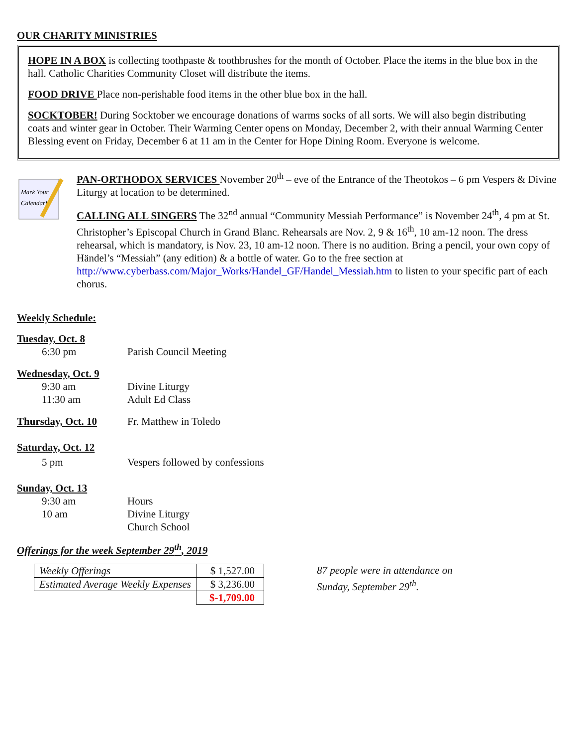OUR CHARITY MINISTRIES
HOPE IN A BOX is collecting toothpaste & toothbrushes for the month of October. Place the items in the blue box in the hall. Catholic Charities Community Closet will distribute the items.
FOOD DRIVE Place non-perishable food items in the other blue box in the hall.
SOCKTOBER! During Socktober we encourage donations of warms socks of all sorts. We will also begin distributing coats and winter gear in October. Their Warming Center opens on Monday, December 2, with their annual Warming Center Blessing event on Friday, December 6 at 11 am in the Center for Hope Dining Room. Everyone is welcome.
Mark Your
Calendar!
PAN-ORTHODOX SERVICES November 20<sup>th</sup> – eve of the Entrance of the Theotokos – 6 pm Vespers & Divine Liturgy at location to be determined.
CALLING ALL SINGERS The 32<sup>nd</sup> annual “Community Messiah Performance” is November 24<sup>th</sup>, 4 pm at St. Christopher’s Episcopal Church in Grand Blanc. Rehearsals are Nov. 2, 9 & 16<sup>th</sup>, 10 am-12 noon. The dress rehearsal, which is mandatory, is Nov. 23, 10 am-12 noon. There is no audition. Bring a pencil, your own copy of Händel’s “Messiah” (any edition) & a bottle of water. Go to the free section at http://www.cyberbass.com/Major_Works/Handel_GF/Handel_Messiah.htm to listen to your specific part of each chorus.
Weekly Schedule:
Tuesday, Oct. 8
6:30 pm
Parish Council Meeting
Wednesday, Oct. 9
9:30 am
Divine Liturgy
11:30 am
Adult Ed Class
Thursday, Oct. 10
Fr. Matthew in Toledo
Saturday, Oct. 12
5 pm
Vespers followed by confessions
Sunday, Oct. 13
9:30 am
Hours
10 am
Divine Liturgy
Church School
Offerings for the week September 29<sup>th</sup>, 2019
| Weekly Offerings | $ 1,527.00 |
| Estimated Average Weekly Expenses | $ 3,236.00 |
| | $-1,709.00 |
87 people were in attendance on
Sunday, September 29<sup>th</sup>.